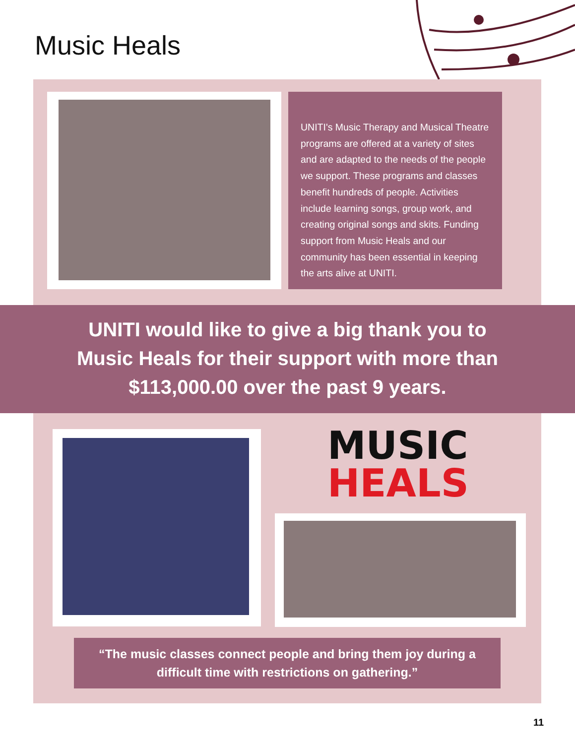Music Heals
UNITI's Music Therapy and Musical Theatre programs are offered at a variety of sites and are adapted to the needs of the people we support. These programs and classes benefit hundreds of people. Activities include learning songs, group work, and creating original songs and skits. Funding support from Music Heals and our community has been essential in keeping the arts alive at UNITI.
UNITI would like to give a big thank you to
Music Heals for their support with more than
$113,000.00 over the past 9 years.
MUSIC
HEALS
“The music classes connect people and bring them joy during a
difficult time with restrictions on gathering.”
11